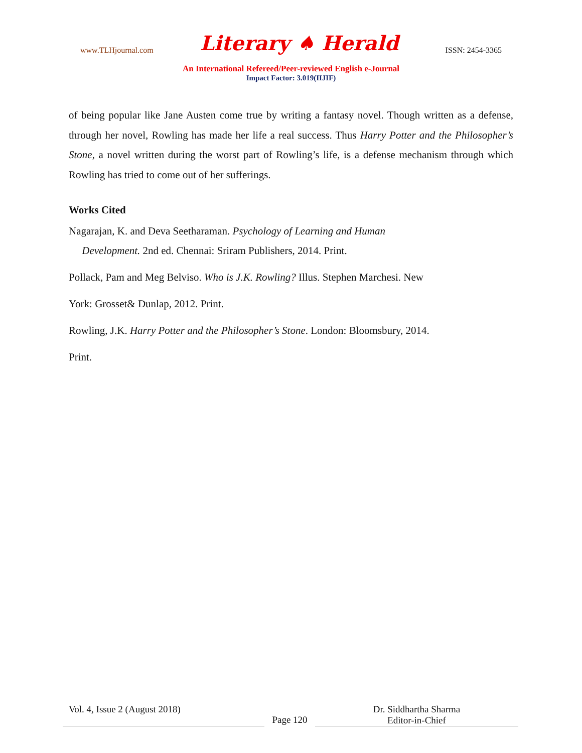www.TLHjournal.com Literary ♠ Herald ISSN: 2454-3365
An International Refereed/Peer-reviewed English e-Journal
Impact Factor: 3.019(IIJIF)
of being popular like Jane Austen come true by writing a fantasy novel. Though written as a defense, through her novel, Rowling has made her life a real success. Thus Harry Potter and the Philosopher’s Stone, a novel written during the worst part of Rowling’s life, is a defense mechanism through which Rowling has tried to come out of her sufferings.
Works Cited
Nagarajan, K. and Deva Seetharaman. Psychology of Learning and Human
Development. 2nd ed. Chennai: Sriram Publishers, 2014. Print.
Pollack, Pam and Meg Belviso. Who is J.K. Rowling? Illus. Stephen Marchesi. New
York: Grosset& Dunlap, 2012. Print.
Rowling, J.K. Harry Potter and the Philosopher’s Stone. London: Bloomsbury, 2014.
Print.
Vol. 4, Issue 2 (August 2018)
Page 120 Dr. Siddhartha Sharma
Editor-in-Chief